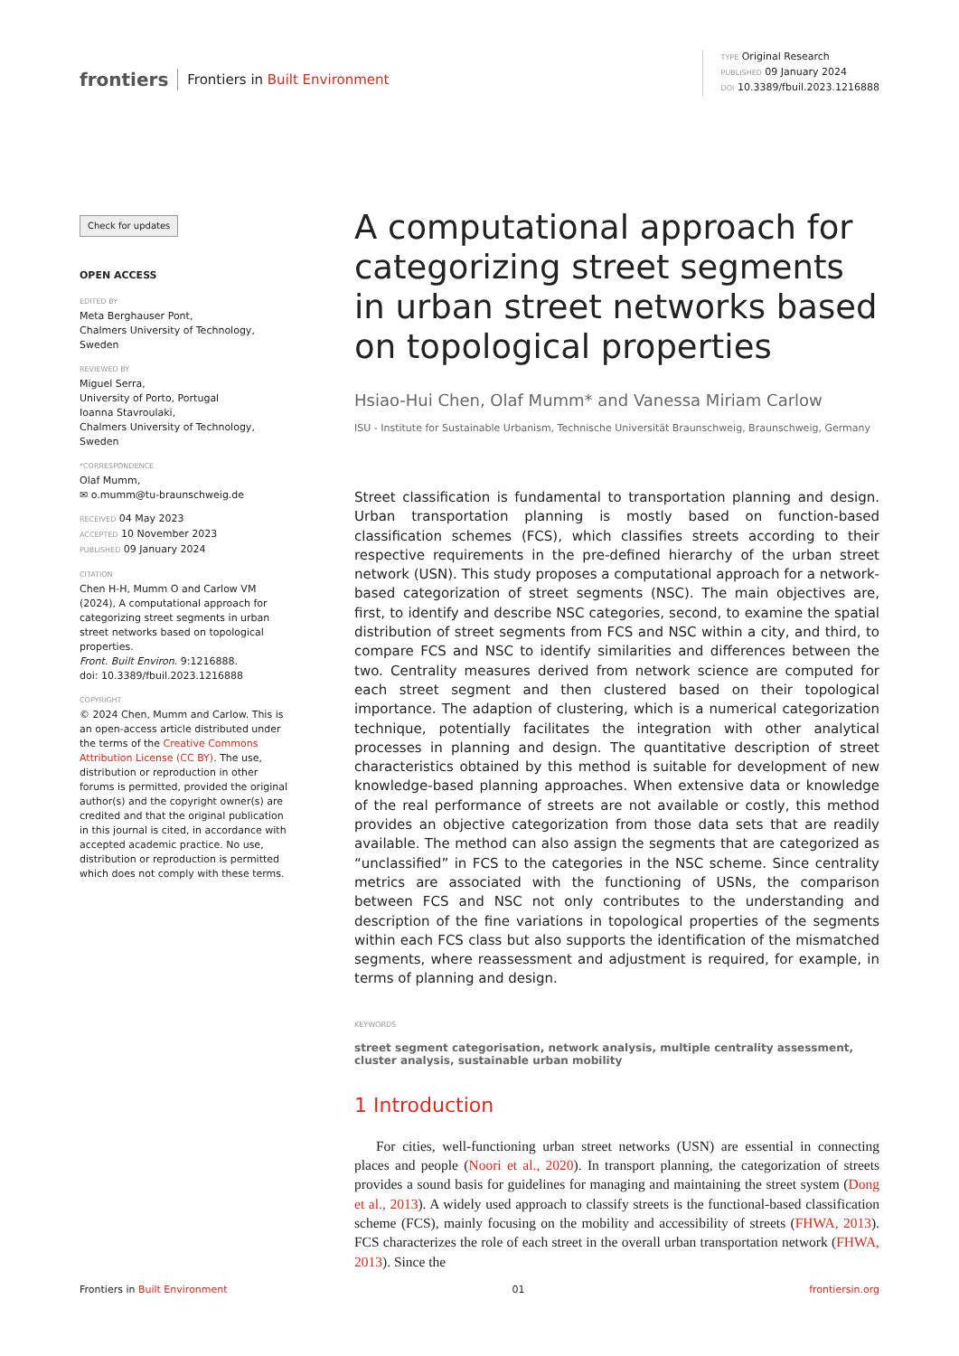frontiers Frontiers in Built Environment
TYPE Original Research
PUBLISHED 09 January 2024
DOI 10.3389/fbuil.2023.1216888
Check for updates
OPEN ACCESS
EDITED BY
Meta Berghauser Pont,
Chalmers University of Technology, Sweden
REVIEWED BY
Miguel Serra,
University of Porto, Portugal
Ioanna Stavroulaki,
Chalmers University of Technology, Sweden
*CORRESPONDENCE
Olaf Mumm,
✉ o.mumm@tu-braunschweig.de
RECEIVED 04 May 2023
ACCEPTED 10 November 2023
PUBLISHED 09 January 2024
CITATION
Chen H-H, Mumm O and Carlow VM (2024), A computational approach for categorizing street segments in urban street networks based on topological properties.
Front. Built Environ. 9:1216888.
doi: 10.3389/fbuil.2023.1216888
COPYRIGHT
© 2024 Chen, Mumm and Carlow. This is an open-access article distributed under the terms of the Creative Commons Attribution License (CC BY). The use, distribution or reproduction in other forums is permitted, provided the original author(s) and the copyright owner(s) are credited and that the original publication in this journal is cited, in accordance with accepted academic practice. No use, distribution or reproduction is permitted which does not comply with these terms.
A computational approach for categorizing street segments in urban street networks based on topological properties
Hsiao-Hui Chen, Olaf Mumm* and Vanessa Miriam Carlow
ISU - Institute for Sustainable Urbanism, Technische Universität Braunschweig, Braunschweig, Germany
Street classification is fundamental to transportation planning and design. Urban transportation planning is mostly based on function-based classification schemes (FCS), which classifies streets according to their respective requirements in the pre-defined hierarchy of the urban street network (USN). This study proposes a computational approach for a network-based categorization of street segments (NSC). The main objectives are, first, to identify and describe NSC categories, second, to examine the spatial distribution of street segments from FCS and NSC within a city, and third, to compare FCS and NSC to identify similarities and differences between the two. Centrality measures derived from network science are computed for each street segment and then clustered based on their topological importance. The adaption of clustering, which is a numerical categorization technique, potentially facilitates the integration with other analytical processes in planning and design. The quantitative description of street characteristics obtained by this method is suitable for development of new knowledge-based planning approaches. When extensive data or knowledge of the real performance of streets are not available or costly, this method provides an objective categorization from those data sets that are readily available. The method can also assign the segments that are categorized as “unclassified” in FCS to the categories in the NSC scheme. Since centrality metrics are associated with the functioning of USNs, the comparison between FCS and NSC not only contributes to the understanding and description of the fine variations in topological properties of the segments within each FCS class but also supports the identification of the mismatched segments, where reassessment and adjustment is required, for example, in terms of planning and design.
KEYWORDS
street segment categorisation, network analysis, multiple centrality assessment, cluster analysis, sustainable urban mobility
1 Introduction
For cities, well-functioning urban street networks (USN) are essential in connecting places and people (Noori et al., 2020). In transport planning, the categorization of streets provides a sound basis for guidelines for managing and maintaining the street system (Dong et al., 2013). A widely used approach to classify streets is the functional-based classification scheme (FCS), mainly focusing on the mobility and accessibility of streets (FHWA, 2013). FCS characterizes the role of each street in the overall urban transportation network (FHWA, 2013). Since the
Frontiers in Built Environment 01 frontiersin.org